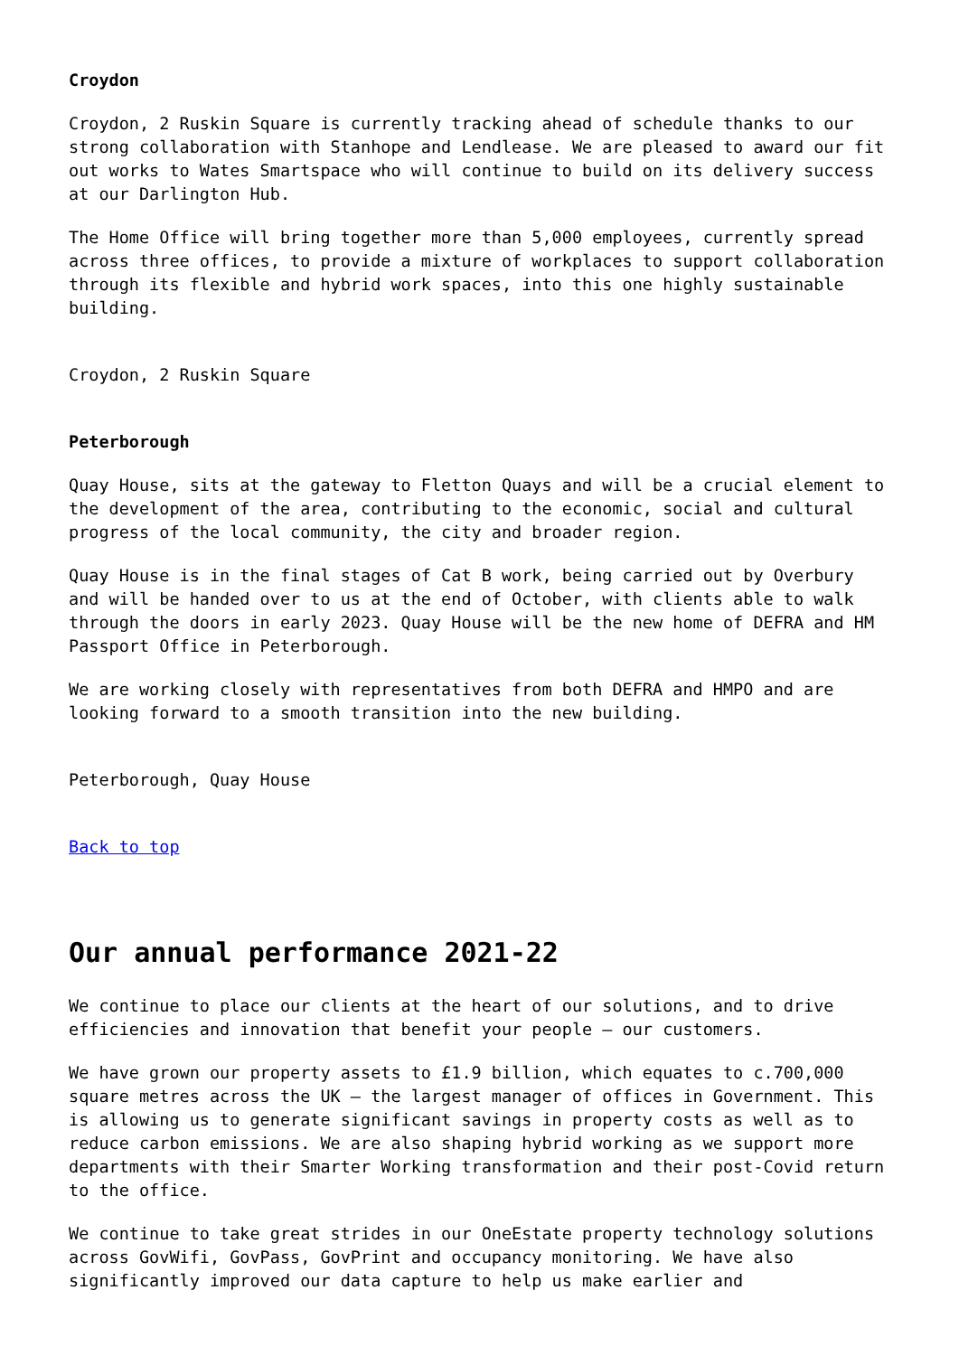Croydon
Croydon, 2 Ruskin Square is currently tracking ahead of schedule thanks to our strong collaboration with Stanhope and Lendlease. We are pleased to award our fit out works to Wates Smartspace who will continue to build on its delivery success at our Darlington Hub.
The Home Office will bring together more than 5,000 employees, currently spread across three offices, to provide a mixture of workplaces to support collaboration through its flexible and hybrid work spaces, into this one highly sustainable building.
Croydon, 2 Ruskin Square
Peterborough
Quay House, sits at the gateway to Fletton Quays and will be a crucial element to the development of the area, contributing to the economic, social and cultural progress of the local community, the city and broader region.
Quay House is in the final stages of Cat B work, being carried out by Overbury and will be handed over to us at the end of October, with clients able to walk through the doors in early 2023. Quay House will be the new home of DEFRA and HM Passport Office in Peterborough.
We are working closely with representatives from both DEFRA and HMPO and are looking forward to a smooth transition into the new building.
Peterborough, Quay House
Back to top
Our annual performance 2021-22
We continue to place our clients at the heart of our solutions, and to drive efficiencies and innovation that benefit your people – our customers.
We have grown our property assets to £1.9 billion, which equates to c.700,000 square metres across the UK – the largest manager of offices in Government. This is allowing us to generate significant savings in property costs as well as to reduce carbon emissions. We are also shaping hybrid working as we support more departments with their Smarter Working transformation and their post-Covid return to the office.
We continue to take great strides in our OneEstate property technology solutions across GovWifi, GovPass, GovPrint and occupancy monitoring. We have also significantly improved our data capture to help us make earlier and